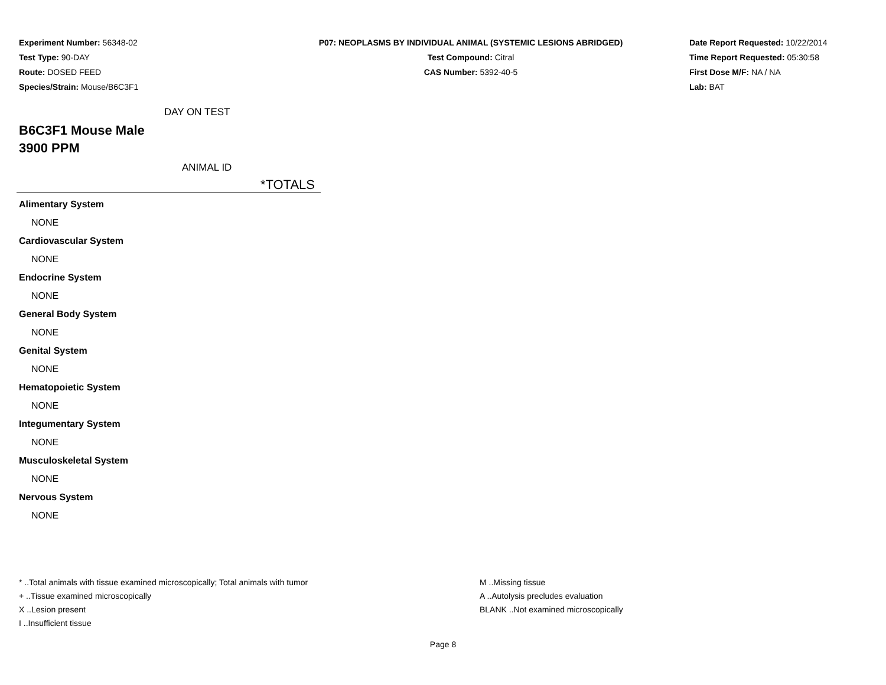Experiment Number: 56348-02
Test Type: 90-DAY
Route: DOSED FEED
Species/Strain: Mouse/B6C3F1
P07: NEOPLASMS BY INDIVIDUAL ANIMAL (SYSTEMIC LESIONS ABRIDGED)
Test Compound: Citral
CAS Number: 5392-40-5
Date Report Requested: 10/22/2014
Time Report Requested: 05:30:58
First Dose M/F: NA / NA
Lab: BAT
DAY ON TEST
B6C3F1 Mouse Male
3900 PPM
ANIMAL ID
*TOTALS
Alimentary System
NONE
Cardiovascular System
NONE
Endocrine System
NONE
General Body System
NONE
Genital System
NONE
Hematopoietic System
NONE
Integumentary System
NONE
Musculoskeletal System
NONE
Nervous System
NONE
* ..Total animals with tissue examined microscopically; Total animals with tumor
+ ..Tissue examined microscopically
X ..Lesion present
I ..Insufficient tissue
M ..Missing tissue
A ..Autolysis precludes evaluation
BLANK ..Not examined microscopically
Page 8